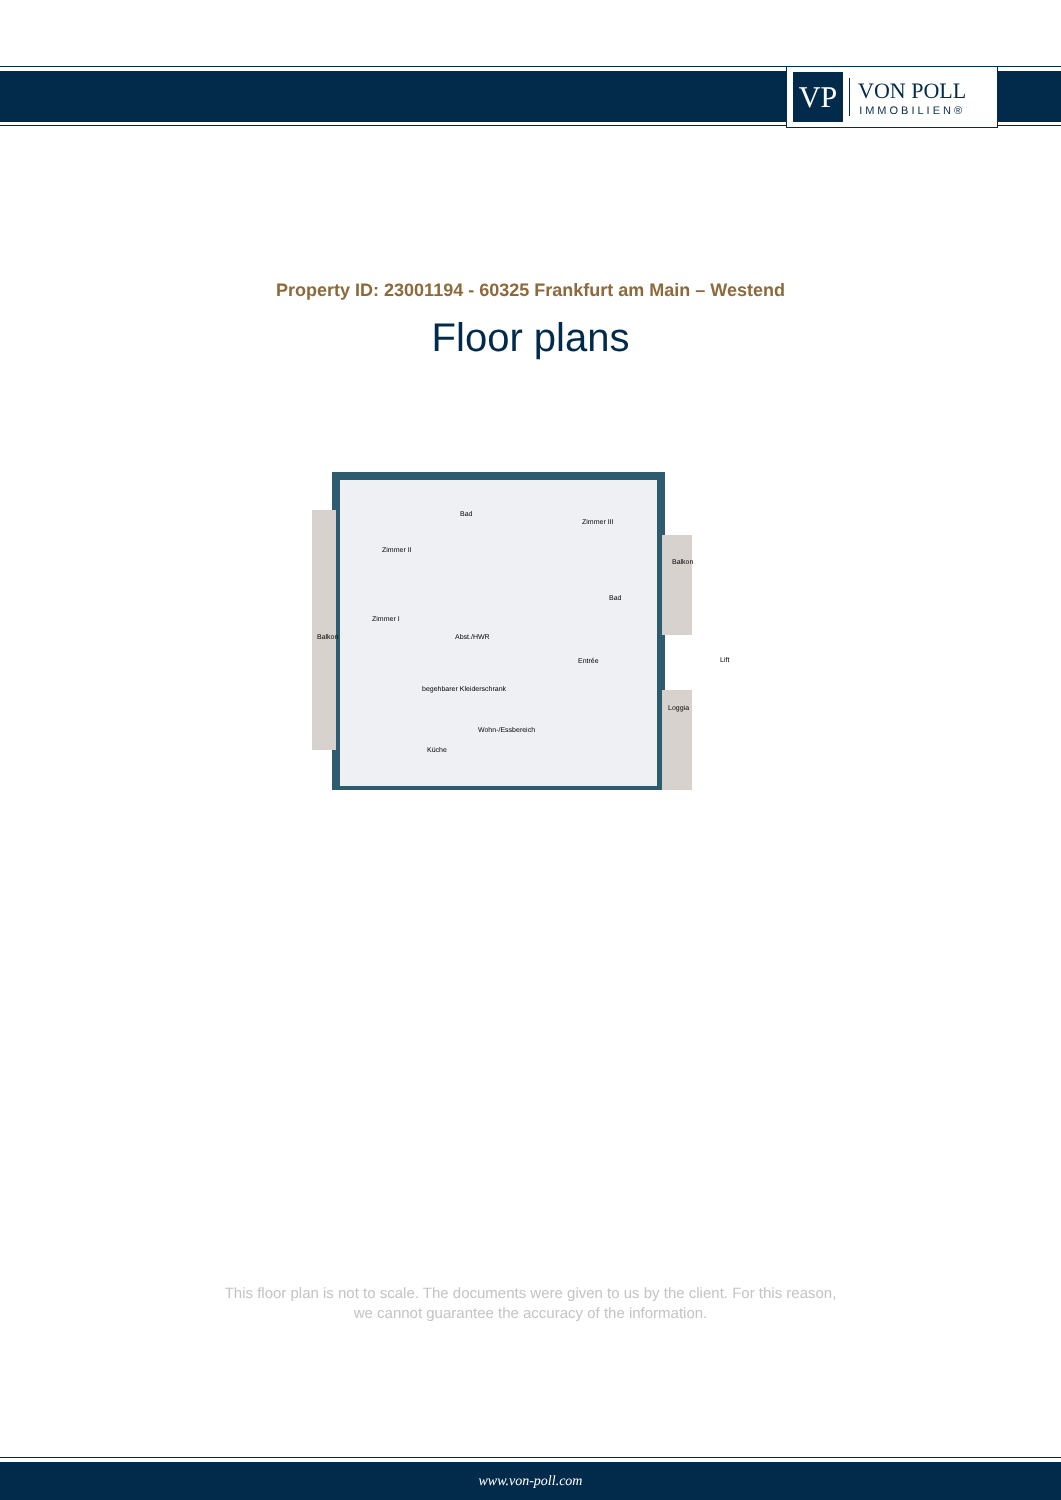VP
VON POLL
IMMOBILIEN®
Property ID: 23001194 - 60325 Frankfurt am Main – Westend
Floor plans
Zimmer II
Bad
Zimmer III
Balkon
Zimmer I
Abst./HWR
Balkon
Bad
Entrée
Lift
begehbarer Kleiderschrank
Wohn-/Essbereich
Loggia
Küche
This floor plan is not to scale. The documents were given to us by the client. For this reason,
we cannot guarantee the accuracy of the information.
www.von-poll.com